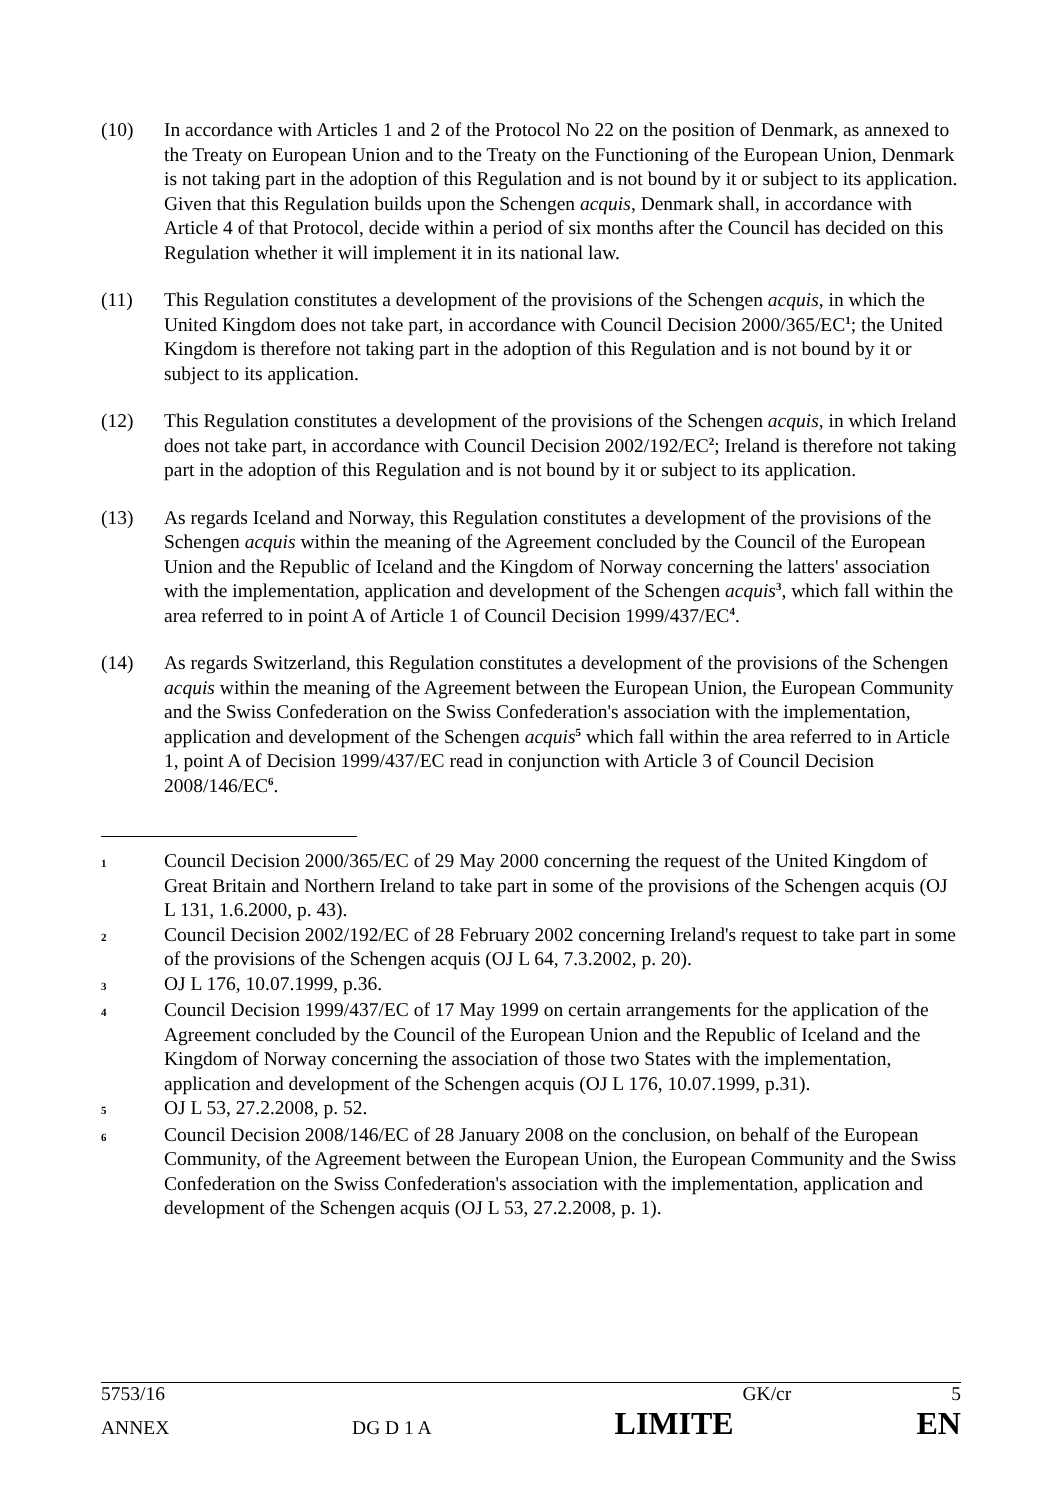(10) In accordance with Articles 1 and 2 of the Protocol No 22 on the position of Denmark, as annexed to the Treaty on European Union and to the Treaty on the Functioning of the European Union, Denmark is not taking part in the adoption of this Regulation and is not bound by it or subject to its application. Given that this Regulation builds upon the Schengen acquis, Denmark shall, in accordance with Article 4 of that Protocol, decide within a period of six months after the Council has decided on this Regulation whether it will implement it in its national law.
(11) This Regulation constitutes a development of the provisions of the Schengen acquis, in which the United Kingdom does not take part, in accordance with Council Decision 2000/365/EC<sup>1</sup>; the United Kingdom is therefore not taking part in the adoption of this Regulation and is not bound by it or subject to its application.
(12) This Regulation constitutes a development of the provisions of the Schengen acquis, in which Ireland does not take part, in accordance with Council Decision 2002/192/EC<sup>2</sup>; Ireland is therefore not taking part in the adoption of this Regulation and is not bound by it or subject to its application.
(13) As regards Iceland and Norway, this Regulation constitutes a development of the provisions of the Schengen acquis within the meaning of the Agreement concluded by the Council of the European Union and the Republic of Iceland and the Kingdom of Norway concerning the latters' association with the implementation, application and development of the Schengen acquis<sup>3</sup>, which fall within the area referred to in point A of Article 1 of Council Decision 1999/437/EC<sup>4</sup>.
(14) As regards Switzerland, this Regulation constitutes a development of the provisions of the Schengen acquis within the meaning of the Agreement between the European Union, the European Community and the Swiss Confederation on the Swiss Confederation's association with the implementation, application and development of the Schengen acquis<sup>5</sup> which fall within the area referred to in Article 1, point A of Decision 1999/437/EC read in conjunction with Article 3 of Council Decision 2008/146/EC<sup>6</sup>.
1
Council Decision 2000/365/EC of 29 May 2000 concerning the request of the United Kingdom of Great Britain and Northern Ireland to take part in some of the provisions of the Schengen acquis (OJ L 131, 1.6.2000, p. 43).
2
Council Decision 2002/192/EC of 28 February 2002 concerning Ireland's request to take part in some of the provisions of the Schengen acquis (OJ L 64, 7.3.2002, p. 20).
3
OJ L 176, 10.07.1999, p.36.
4
Council Decision 1999/437/EC of 17 May 1999 on certain arrangements for the application of the Agreement concluded by the Council of the European Union and the Republic of Iceland and the Kingdom of Norway concerning the association of those two States with the implementation, application and development of the Schengen acquis (OJ L 176, 10.07.1999, p.31).
5
OJ L 53, 27.2.2008, p. 52.
6
Council Decision 2008/146/EC of 28 January 2008 on the conclusion, on behalf of the European Community, of the Agreement between the European Union, the European Community and the Swiss Confederation on the Swiss Confederation's association with the implementation, application and development of the Schengen acquis (OJ L 53, 27.2.2008, p. 1).
5753/16 GK/cr 5
ANNEX DG D 1 A LIMITE EN